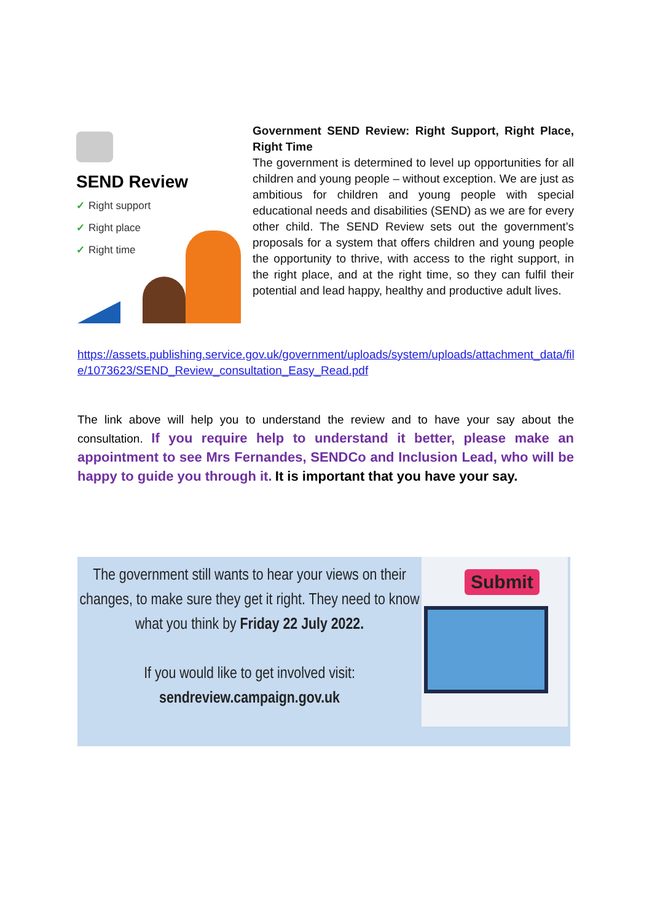SEND Review
✓ Right support
✓ Right place
✓ Right time
Government SEND Review: Right Support, Right Place, Right Time
The government is determined to level up opportunities for all children and young people – without exception. We are just as ambitious for children and young people with special educational needs and disabilities (SEND) as we are for every other child. The SEND Review sets out the government’s proposals for a system that offers children and young people the opportunity to thrive, with access to the right support, in the right place, and at the right time, so they can fulfil their potential and lead happy, healthy and productive adult lives.
https://assets.publishing.service.gov.uk/government/uploads/system/uploads/attachment_data/file/1073623/SEND_Review_consultation_Easy_Read.pdf
The link above will help you to understand the review and to have your say about the consultation. If you require help to understand it better, please make an appointment to see Mrs Fernandes, SENDCo and Inclusion Lead, who will be happy to guide you through it. It is important that you have your say.
The government still wants to hear your views on their changes, to make sure they get it right. They need to know what you think by Friday 22 July 2022.
If you would like to get involved visit:
sendreview.campaign.gov.uk
Submit